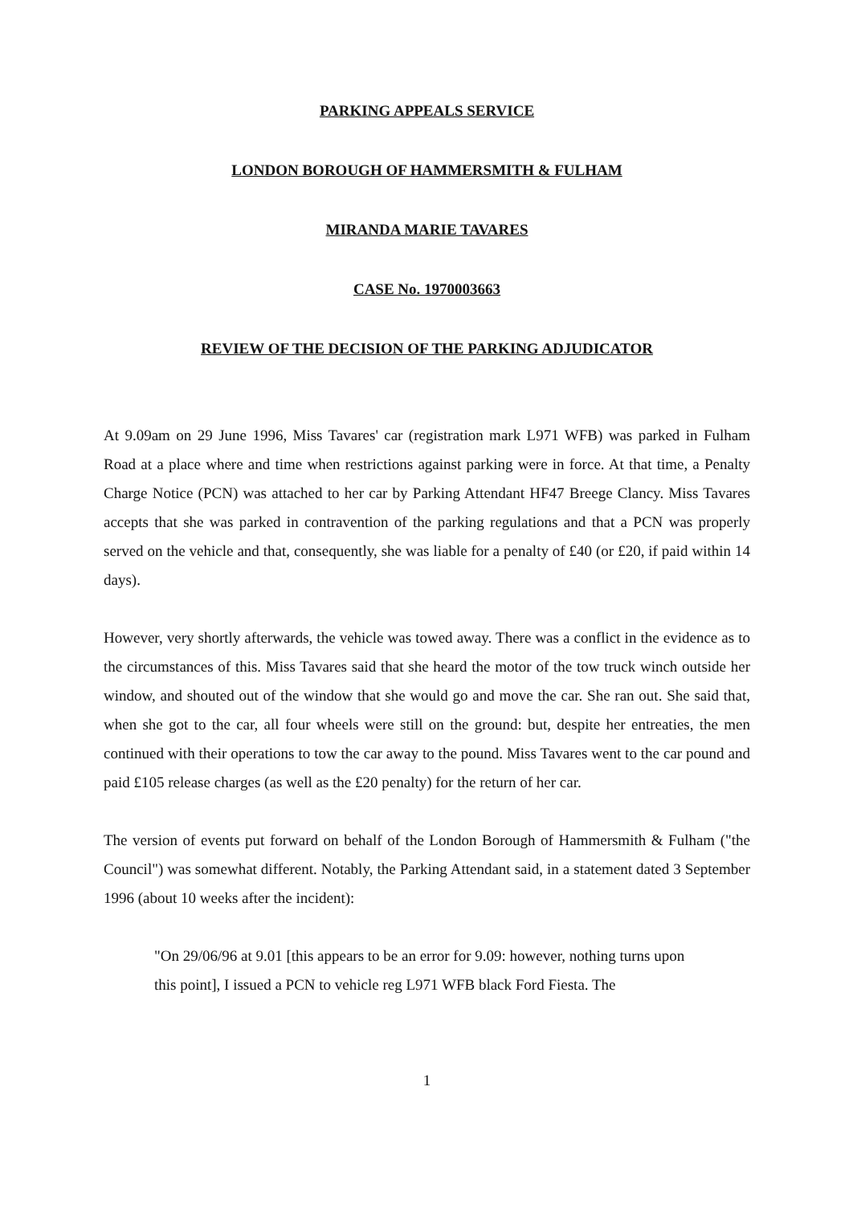PARKING APPEALS SERVICE
LONDON BOROUGH OF HAMMERSMITH & FULHAM
MIRANDA MARIE TAVARES
CASE No. 1970003663
REVIEW OF THE DECISION OF THE PARKING ADJUDICATOR
At 9.09am on 29 June 1996, Miss Tavares' car (registration mark L971 WFB) was parked in Fulham Road at a place where and time when restrictions against parking were in force. At that time, a Penalty Charge Notice (PCN) was attached to her car by Parking Attendant HF47 Breege Clancy. Miss Tavares accepts that she was parked in contravention of the parking regulations and that a PCN was properly served on the vehicle and that, consequently, she was liable for a penalty of £40 (or £20, if paid within 14 days).
However, very shortly afterwards, the vehicle was towed away. There was a conflict in the evidence as to the circumstances of this. Miss Tavares said that she heard the motor of the tow truck winch outside her window, and shouted out of the window that she would go and move the car. She ran out. She said that, when she got to the car, all four wheels were still on the ground: but, despite her entreaties, the men continued with their operations to tow the car away to the pound. Miss Tavares went to the car pound and paid £105 release charges (as well as the £20 penalty) for the return of her car.
The version of events put forward on behalf of the London Borough of Hammersmith & Fulham ("the Council") was somewhat different. Notably, the Parking Attendant said, in a statement dated 3 September 1996 (about 10 weeks after the incident):
"On 29/06/96 at 9.01 [this appears to be an error for 9.09: however, nothing turns upon this point], I issued a PCN to vehicle reg L971 WFB black Ford Fiesta. The
1